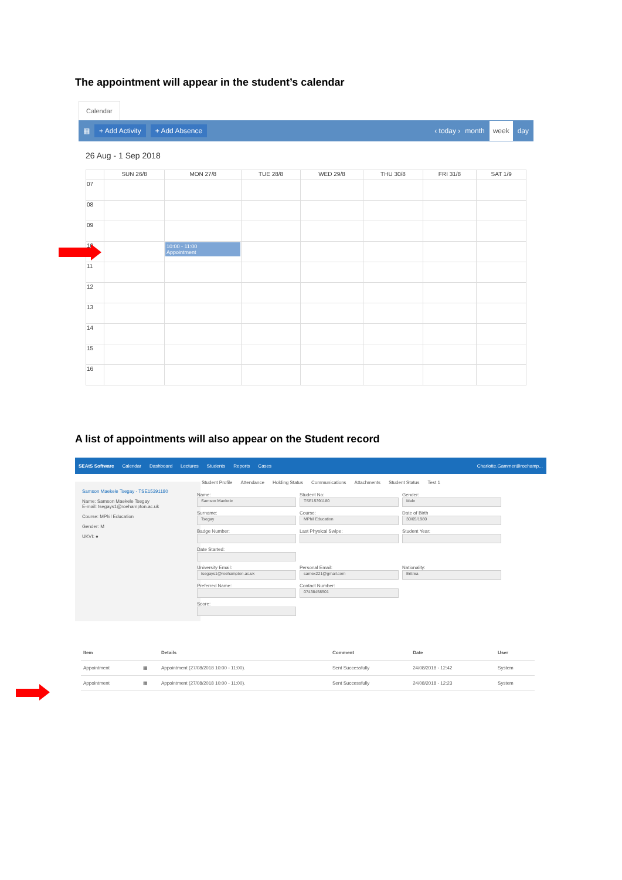The appointment will appear in the student’s calendar
Calendar
▦ + Add Activity + Add Absence ‹ today › month week day
26 Aug - 1 Sep 2018
| | SUN 26/8 | MON 27/8 | TUE 28/8 | WED 29/8 | THU 30/8 | FRI 31/8 | SAT 1/9 |
| --- | --- | --- | --- | --- | --- | --- | --- |
| 07 | | | | | | | |
| 08 | | | | | | | |
| 09 | | | | | | | |
| 10 | | 10:00 - 11:00 Appointment | | | | | |
| 11 | | | | | | | |
| 12 | | | | | | | |
| 13 | | | | | | | |
| 14 | | | | | | | |
| 15 | | | | | | | |
| 16 | | | | | | | |
A list of appointments will also appear on the Student record
SEAtS Software Calendar Dashboard Lectures Students Reports Cases Charlotte.Gammer@roehamp...
Student Profile Attendance Holding Status Communications Attachments Student Status Test 1
Samson Maekele Tsegay - TSE15391180
Name: Samson Maekele Tsegay
E-mail: tsegays1@roehampton.ac.uk
Course: MPhil Education
Gender: M
UKVI: ●
Name:
Samson Maekele
Student No:
TSE15391180
Gender:
Male
Surname:
Tsegay
Course:
MPhil Education
Date of Birth
30/05/1980
Badge Number:
Last Physical Swipe:
Student Year:
Date Started:
University Email:
tsegays1@roehampton.ac.uk
Personal Email:
samex221@gmail.com
Nationality:
Eritrea
Preferred Name:
Contact Number:
07438458501
Score:
| Item | | Details | Comment | Date | User |
| --- | --- | --- | --- | --- | --- |
| Appointment | ▦ | Appointment (27/08/2018 10:00 - 11:00). | Sent Successfully | 24/08/2018 - 12:42 | System |
| Appointment | ▦ | Appointment (27/08/2018 10:00 - 11:00). | Sent Successfully | 24/08/2018 - 12:23 | System |